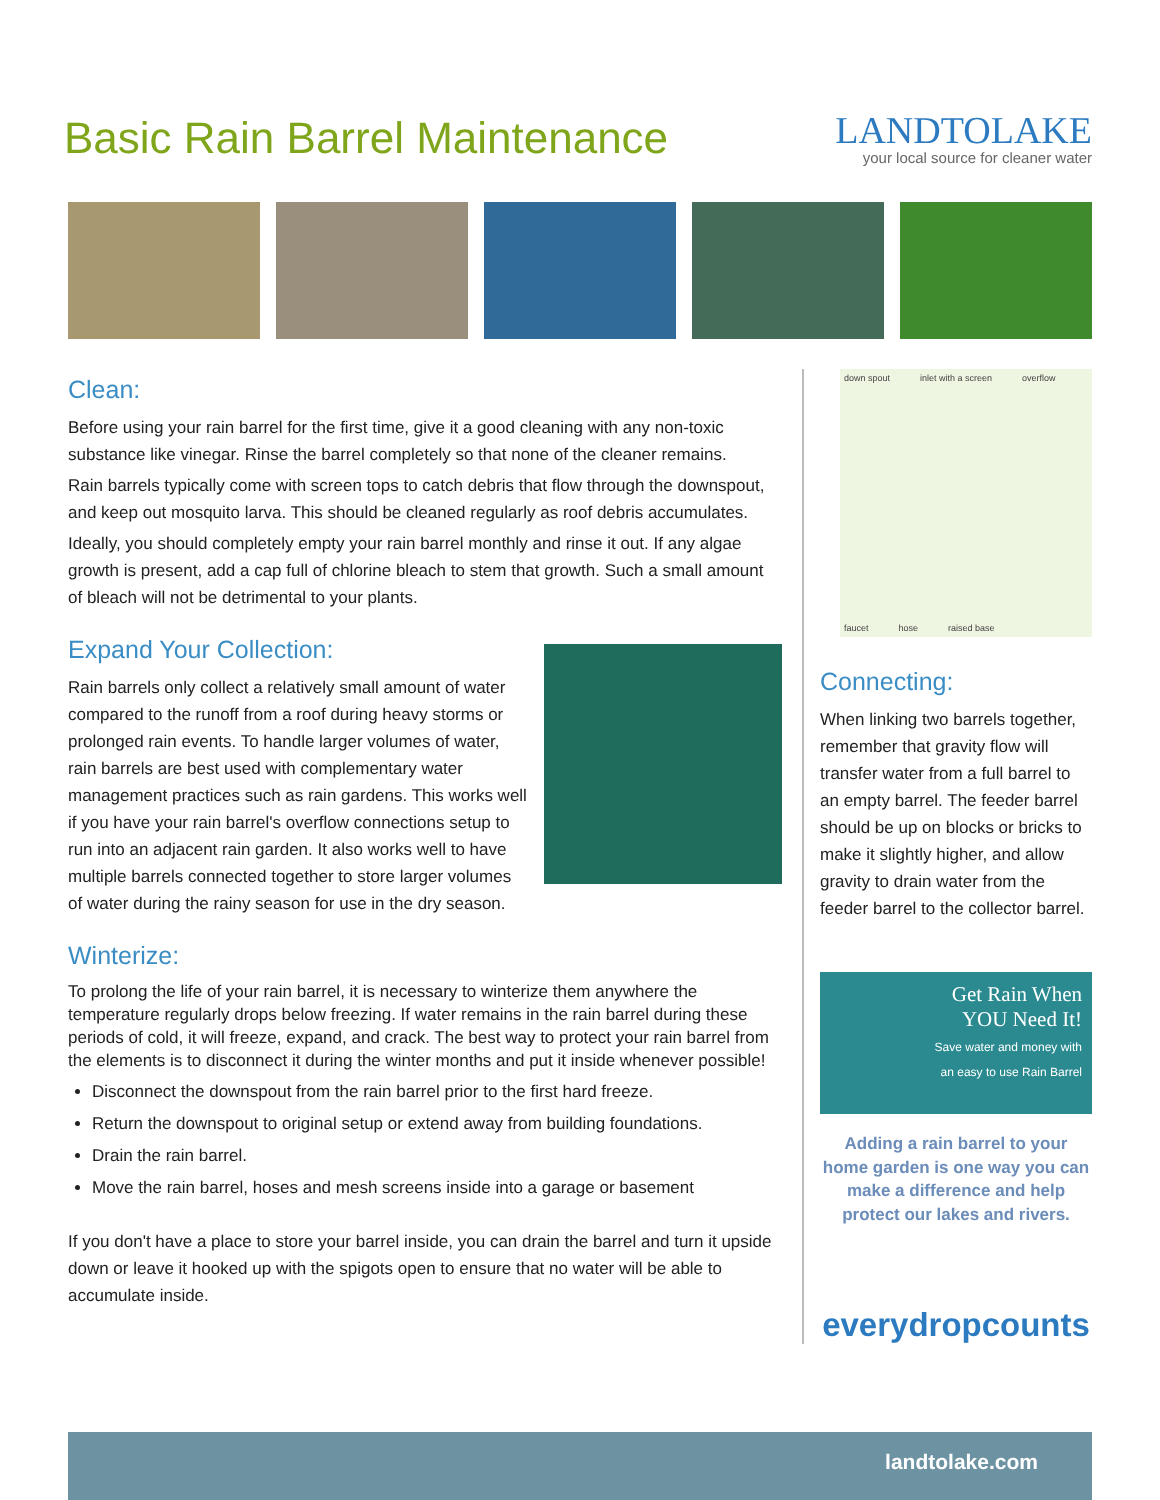Basic Rain Barrel Maintenance
LANDTOLAKE
your local source for cleaner water
Clean:
Before using your rain barrel for the first time, give it a good cleaning with any non-toxic substance like vinegar. Rinse the barrel completely so that none of the cleaner remains.
Rain barrels typically come with screen tops to catch debris that flow through the downspout, and keep out mosquito larva. This should be cleaned regularly as roof debris accumulates.
Ideally, you should completely empty your rain barrel monthly and rinse it out. If any algae growth is present, add a cap full of chlorine bleach to stem that growth. Such a small amount of bleach will not be detrimental to your plants.
Expand Your Collection:
Rain barrels only collect a relatively small amount of water compared to the runoff from a roof during heavy storms or prolonged rain events. To handle larger volumes of water, rain barrels are best used with complementary water management practices such as rain gardens. This works well if you have your rain barrel's overflow connections setup to run into an adjacent rain garden. It also works well to have multiple barrels connected together to store larger volumes of water during the rainy season for use in the dry season.
Winterize:
To prolong the life of your rain barrel, it is necessary to winterize them anywhere the temperature regularly drops below freezing. If water remains in the rain barrel during these periods of cold, it will freeze, expand, and crack. The best way to protect your rain barrel from the elements is to disconnect it during the winter months and put it inside whenever possible!
Disconnect the downspout from the rain barrel prior to the first hard freeze.
Return the downspout to original setup or extend away from building foundations.
Drain the rain barrel.
Move the rain barrel, hoses and mesh screens inside into a garage or basement
If you don't have a place to store your barrel inside, you can drain the barrel and turn it upside down or leave it hooked up with the spigots open to ensure that no water will be able to accumulate inside.
down spout inlet with a screen overflow faucet hose raised base
Connecting:
When linking two barrels together, remember that gravity flow will transfer water from a full barrel to an empty barrel. The feeder barrel should be up on blocks or bricks to make it slightly higher, and allow gravity to drain water from the feeder barrel to the collector barrel.
Get Rain When
YOU Need It!
Save water and money with
an easy to use Rain Barrel
Adding a rain barrel to your home garden is one way you can make a difference and help protect our lakes and rivers.
everydropcounts
landtolake.com